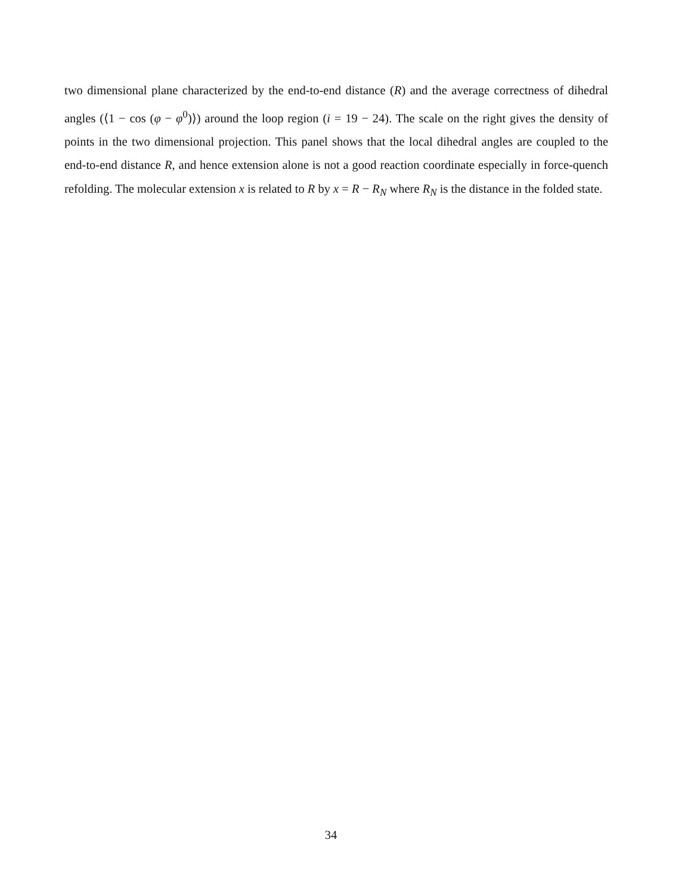two dimensional plane characterized by the end-to-end distance (R) and the average correctness of dihedral angles (⟨1 − cos (φ − φ<sup>0</sup>)⟩) around the loop region (i = 19 − 24). The scale on the right gives the density of points in the two dimensional projection. This panel shows that the local dihedral angles are coupled to the end-to-end distance R, and hence extension alone is not a good reaction coordinate especially in force-quench refolding. The molecular extension x is related to R by x = R − R<sub>N</sub> where R<sub>N</sub> is the distance in the folded state.
34